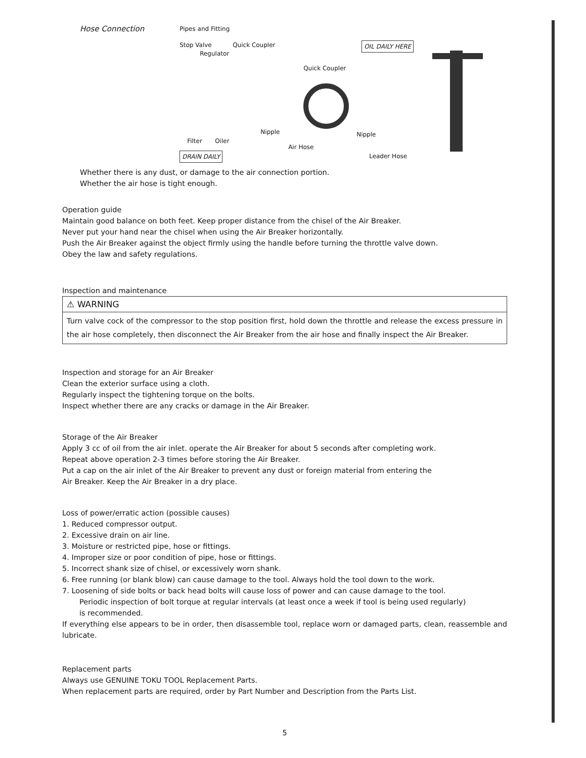Hose Connection
Pipes and Fitting
Stop Valve Quick Coupler
Regulator
Quick Coupler
OIL DAILY HERE
Nipple Nipple
Filter Oiler
Air Hose
DRAIN DAILY Leader Hose
Whether there is any dust, or damage to the air connection portion.
Whether the air hose is tight enough.
Operation guide
Maintain good balance on both feet. Keep proper distance from the chisel of the Air Breaker.
Never put your hand near the chisel when using the Air Breaker horizontally.
Push the Air Breaker against the object firmly using the handle before turning the throttle valve down.
Obey the law and safety regulations.
Inspection and maintenance
⚠ WARNING
Turn valve cock of the compressor to the stop position first, hold down the throttle and release the excess pressure in the air hose completely, then disconnect the Air Breaker from the air hose and finally inspect the Air Breaker.
Inspection and storage for an Air Breaker
Clean the exterior surface using a cloth.
Regularly inspect the tightening torque on the bolts.
Inspect whether there are any cracks or damage in the Air Breaker.
Storage of the Air Breaker
Apply 3 cc of oil from the air inlet. operate the Air Breaker for about 5 seconds after completing work.
Repeat above operation 2-3 times before storing the Air Breaker.
Put a cap on the air inlet of the Air Breaker to prevent any dust or foreign material from entering the
Air Breaker. Keep the Air Breaker in a dry place.
Loss of power/erratic action (possible causes)
1. Reduced compressor output.
2. Excessive drain on air line.
3. Moisture or restricted pipe, hose or fittings.
4. Improper size or poor condition of pipe, hose or fittings.
5. Incorrect shank size of chisel, or excessively worn shank.
6. Free running (or blank blow) can cause damage to the tool. Always hold the tool down to the work.
7. Loosening of side bolts or back head bolts will cause loss of power and can cause damage to the tool.
Periodic inspection of bolt torque at regular intervals (at least once a week if tool is being used regularly)
is recommended.
If everything else appears to be in order, then disassemble tool, replace worn or damaged parts, clean, reassemble and lubricate.
Replacement parts
Always use GENUINE TOKU TOOL Replacement Parts.
When replacement parts are required, order by Part Number and Description from the Parts List.
5